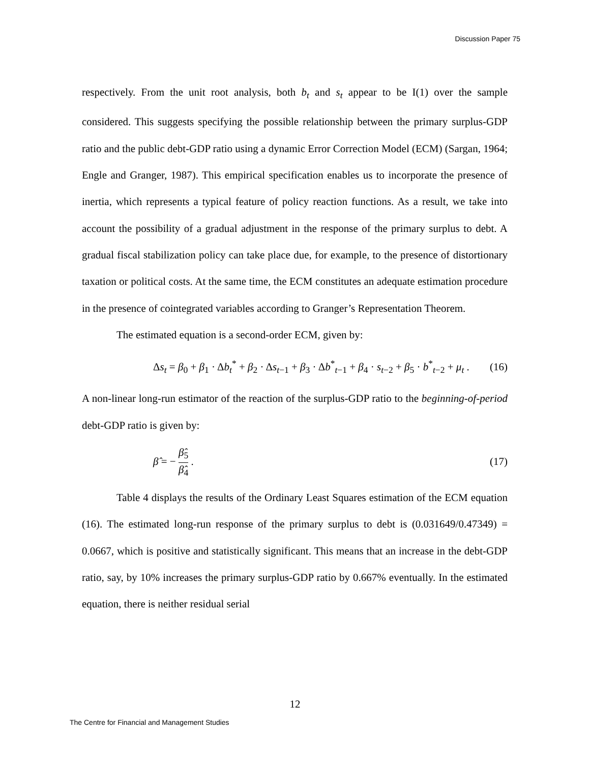Discussion Paper 75
respectively. From the unit root analysis, both b<sub>t</sub> and s<sub>t</sub> appear to be I(1) over the sample considered. This suggests specifying the possible relationship between the primary surplus-GDP ratio and the public debt-GDP ratio using a dynamic Error Correction Model (ECM) (Sargan, 1964; Engle and Granger, 1987). This empirical specification enables us to incorporate the presence of inertia, which represents a typical feature of policy reaction functions. As a result, we take into account the possibility of a gradual adjustment in the response of the primary surplus to debt. A gradual fiscal stabilization policy can take place due, for example, to the presence of distortionary taxation or political costs. At the same time, the ECM constitutes an adequate estimation procedure in the presence of cointegrated variables according to Granger’s Representation Theorem.
The estimated equation is a second-order ECM, given by:
Δs<sub>t</sub> = β<sub>0</sub> + β<sub>1</sub> · Δb<sub>t</sub><sup>*</sup> + β<sub>2</sub> · Δs<sub>t−1</sub> + β<sub>3</sub> · Δb<sup>*</sup><sub>t−1</sub> + β<sub>4</sub> · s<sub>t−2</sub> + β<sub>5</sub> · b<sup>*</sup><sub>t−2</sub> + μ<sub>t</sub> . (16)
A non-linear long-run estimator of the reaction of the surplus-GDP ratio to the beginning-of-period debt-GDP ratio is given by:
β̂ = − β̂<sub>5</sub> β̂<sub>4</sub> . (17)
Table 4 displays the results of the Ordinary Least Squares estimation of the ECM equation (16). The estimated long-run response of the primary surplus to debt is (0.031649/0.47349) = 0.0667, which is positive and statistically significant. This means that an increase in the debt-GDP ratio, say, by 10% increases the primary surplus-GDP ratio by 0.667% eventually. In the estimated equation, there is neither residual serial
12
The Centre for Financial and Management Studies